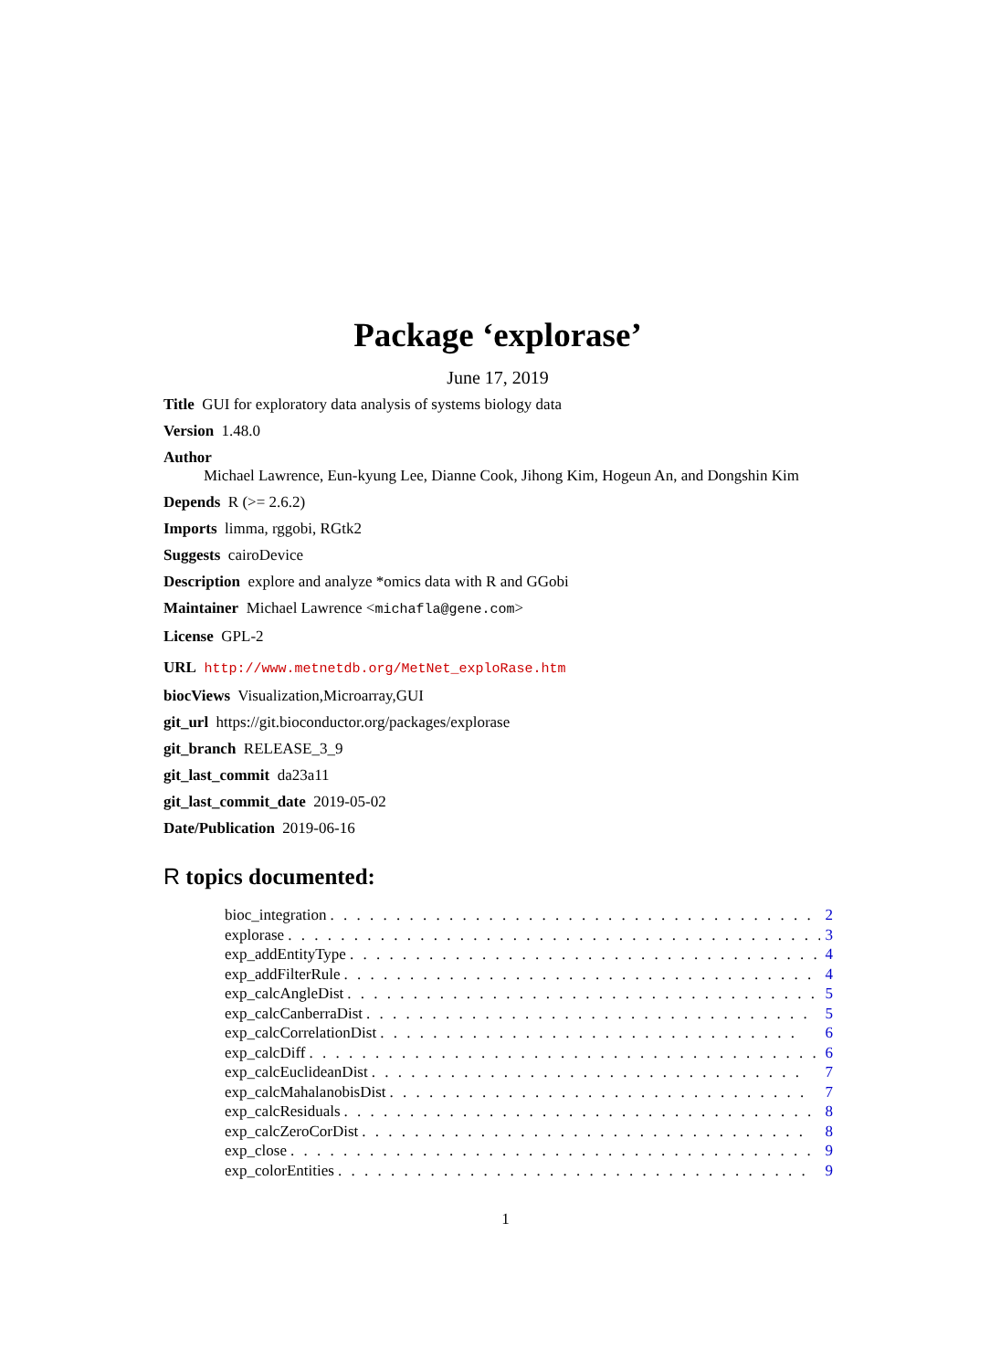Package ‘explorase’
June 17, 2019
Title GUI for exploratory data analysis of systems biology data
Version 1.48.0
Author
Michael Lawrence, Eun-kyung Lee, Dianne Cook, Jihong Kim, Hogeun An, and Dongshin Kim
Depends R (>= 2.6.2)
Imports limma, rggobi, RGtk2
Suggests cairoDevice
Description explore and analyze *omics data with R and GGobi
Maintainer Michael Lawrence <michafla@gene.com>
License GPL-2
URL http://www.metnetdb.org/MetNet_exploRase.htm
biocViews Visualization,Microarray,GUI
git_url https://git.bioconductor.org/packages/explorase
git_branch RELEASE_3_9
git_last_commit da23a11
git_last_commit_date 2019-05-02
Date/Publication 2019-06-16
R topics documented:
bioc_integration. . . . . . . . . . . . . . . . . . . . . . . . . . . . . . . . . . . . . . 2
explorase. . . . . . . . . . . . . . . . . . . . . . . . . . . . . . . . . . . . . . . . . 3
exp_addEntityType. . . . . . . . . . . . . . . . . . . . . . . . . . . . . . . . . . . . 4
exp_addFilterRule. . . . . . . . . . . . . . . . . . . . . . . . . . . . . . . . . . . . 4
exp_calcAngleDist. . . . . . . . . . . . . . . . . . . . . . . . . . . . . . . . . . . . 5
exp_calcCanberraDist. . . . . . . . . . . . . . . . . . . . . . . . . . . . . . . . . . 5
exp_calcCorrelationDist. . . . . . . . . . . . . . . . . . . . . . . . . . . . . . . . 6
exp_calcDiff. . . . . . . . . . . . . . . . . . . . . . . . . . . . . . . . . . . . . . . 6
exp_calcEuclideanDist. . . . . . . . . . . . . . . . . . . . . . . . . . . . . . . . . 7
exp_calcMahalanobisDist. . . . . . . . . . . . . . . . . . . . . . . . . . . . . . . . 7
exp_calcResiduals. . . . . . . . . . . . . . . . . . . . . . . . . . . . . . . . . . . . 8
exp_calcZeroCorDist. . . . . . . . . . . . . . . . . . . . . . . . . . . . . . . . . . 8
exp_close. . . . . . . . . . . . . . . . . . . . . . . . . . . . . . . . . . . . . . . . 9
exp_colorEntities. . . . . . . . . . . . . . . . . . . . . . . . . . . . . . . . . . . . 9
1